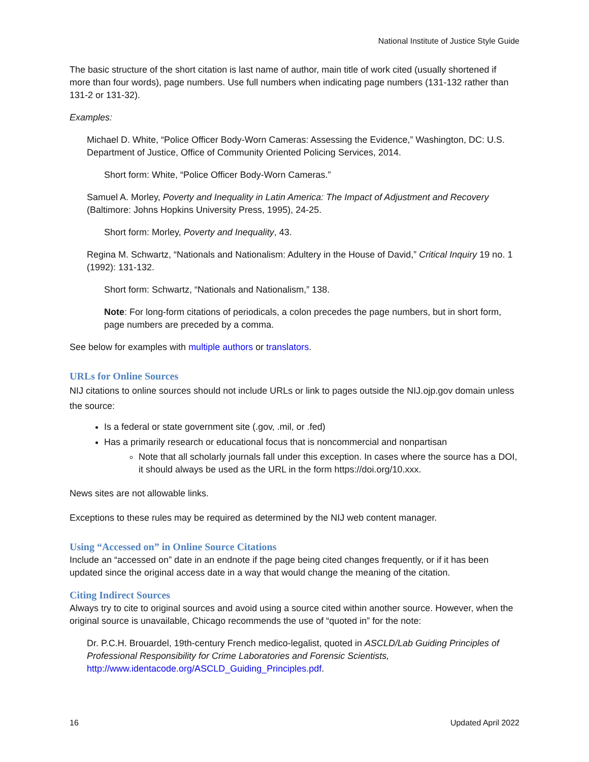National Institute of Justice Style Guide
The basic structure of the short citation is last name of author, main title of work cited (usually shortened if more than four words), page numbers. Use full numbers when indicating page numbers (131-132 rather than 131-2 or 131-32).
Examples:
Michael D. White, “Police Officer Body-Worn Cameras: Assessing the Evidence,” Washington, DC: U.S. Department of Justice, Office of Community Oriented Policing Services, 2014.
Short form: White, “Police Officer Body-Worn Cameras.”
Samuel A. Morley, Poverty and Inequality in Latin America: The Impact of Adjustment and Recovery (Baltimore: Johns Hopkins University Press, 1995), 24-25.
Short form: Morley, Poverty and Inequality, 43.
Regina M. Schwartz, “Nationals and Nationalism: Adultery in the House of David,” Critical Inquiry 19 no. 1 (1992): 131-132.
Short form: Schwartz, “Nationals and Nationalism,” 138.
Note: For long-form citations of periodicals, a colon precedes the page numbers, but in short form, page numbers are preceded by a comma.
See below for examples with multiple authors or translators.
URLs for Online Sources
NIJ citations to online sources should not include URLs or link to pages outside the NIJ.ojp.gov domain unless the source:
Is a federal or state government site (.gov, .mil, or .fed)
Has a primarily research or educational focus that is noncommercial and nonpartisan
Note that all scholarly journals fall under this exception. In cases where the source has a DOI, it should always be used as the URL in the form https://doi.org/10.xxx.
News sites are not allowable links.
Exceptions to these rules may be required as determined by the NIJ web content manager.
Using “Accessed on” in Online Source Citations
Include an “accessed on” date in an endnote if the page being cited changes frequently, or if it has been updated since the original access date in a way that would change the meaning of the citation.
Citing Indirect Sources
Always try to cite to original sources and avoid using a source cited within another source. However, when the original source is unavailable, Chicago recommends the use of “quoted in” for the note:
Dr. P.C.H. Brouardel, 19th-century French medico-legalist, quoted in ASCLD/Lab Guiding Principles of Professional Responsibility for Crime Laboratories and Forensic Scientists, http://www.identacode.org/ASCLD_Guiding_Principles.pdf.
16 Updated April 2022